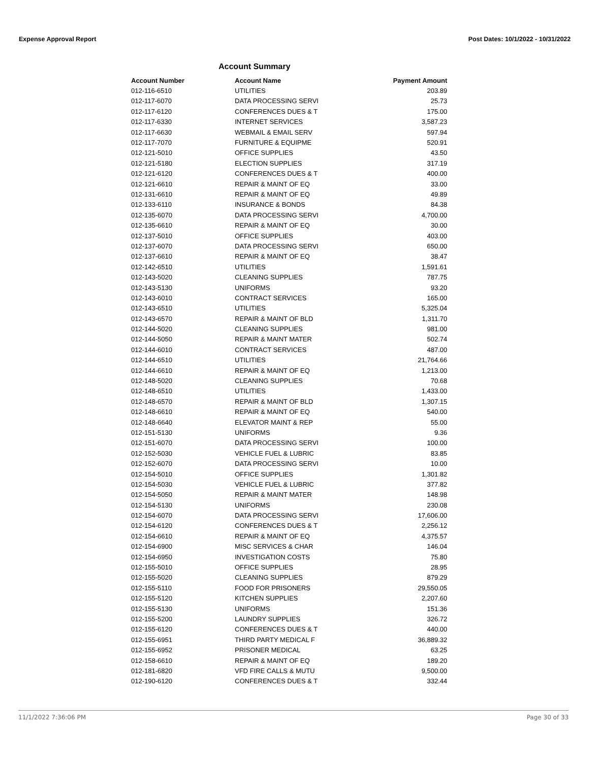Expense Approval Report Post Dates: 10/1/2022 - 10/31/2022
Account Summary
| Account Number | Account Name | Payment Amount |
| --- | --- | --- |
| 012-116-6510 | UTILITIES | 203.89 |
| 012-117-6070 | DATA PROCESSING SERVI | 25.73 |
| 012-117-6120 | CONFERENCES DUES & T | 175.00 |
| 012-117-6330 | INTERNET SERVICES | 3,587.23 |
| 012-117-6630 | WEBMAIL & EMAIL SERV | 597.94 |
| 012-117-7070 | FURNITURE & EQUIPME | 520.91 |
| 012-121-5010 | OFFICE SUPPLIES | 43.50 |
| 012-121-5180 | ELECTION SUPPLIES | 317.19 |
| 012-121-6120 | CONFERENCES DUES & T | 400.00 |
| 012-121-6610 | REPAIR & MAINT OF EQ | 33.00 |
| 012-131-6610 | REPAIR & MAINT OF EQ | 49.89 |
| 012-133-6110 | INSURANCE & BONDS | 84.38 |
| 012-135-6070 | DATA PROCESSING SERVI | 4,700.00 |
| 012-135-6610 | REPAIR & MAINT OF EQ | 30.00 |
| 012-137-5010 | OFFICE SUPPLIES | 403.00 |
| 012-137-6070 | DATA PROCESSING SERVI | 650.00 |
| 012-137-6610 | REPAIR & MAINT OF EQ | 38.47 |
| 012-142-6510 | UTILITIES | 1,591.61 |
| 012-143-5020 | CLEANING SUPPLIES | 787.75 |
| 012-143-5130 | UNIFORMS | 93.20 |
| 012-143-6010 | CONTRACT SERVICES | 165.00 |
| 012-143-6510 | UTILITIES | 5,325.04 |
| 012-143-6570 | REPAIR & MAINT OF BLD | 1,311.70 |
| 012-144-5020 | CLEANING SUPPLIES | 981.00 |
| 012-144-5050 | REPAIR & MAINT MATER | 502.74 |
| 012-144-6010 | CONTRACT SERVICES | 487.00 |
| 012-144-6510 | UTILITIES | 21,764.66 |
| 012-144-6610 | REPAIR & MAINT OF EQ | 1,213.00 |
| 012-148-5020 | CLEANING SUPPLIES | 70.68 |
| 012-148-6510 | UTILITIES | 1,433.00 |
| 012-148-6570 | REPAIR & MAINT OF BLD | 1,307.15 |
| 012-148-6610 | REPAIR & MAINT OF EQ | 540.00 |
| 012-148-6640 | ELEVATOR MAINT & REP | 55.00 |
| 012-151-5130 | UNIFORMS | 9.36 |
| 012-151-6070 | DATA PROCESSING SERVI | 100.00 |
| 012-152-5030 | VEHICLE FUEL & LUBRIC | 83.85 |
| 012-152-6070 | DATA PROCESSING SERVI | 10.00 |
| 012-154-5010 | OFFICE SUPPLIES | 1,301.82 |
| 012-154-5030 | VEHICLE FUEL & LUBRIC | 377.82 |
| 012-154-5050 | REPAIR & MAINT MATER | 148.98 |
| 012-154-5130 | UNIFORMS | 230.08 |
| 012-154-6070 | DATA PROCESSING SERVI | 17,606.00 |
| 012-154-6120 | CONFERENCES DUES & T | 2,256.12 |
| 012-154-6610 | REPAIR & MAINT OF EQ | 4,375.57 |
| 012-154-6900 | MISC SERVICES & CHAR | 146.04 |
| 012-154-6950 | INVESTIGATION COSTS | 75.80 |
| 012-155-5010 | OFFICE SUPPLIES | 28.95 |
| 012-155-5020 | CLEANING SUPPLIES | 879.29 |
| 012-155-5110 | FOOD FOR PRISONERS | 29,550.05 |
| 012-155-5120 | KITCHEN SUPPLIES | 2,207.60 |
| 012-155-5130 | UNIFORMS | 151.36 |
| 012-155-5200 | LAUNDRY SUPPLIES | 326.72 |
| 012-155-6120 | CONFERENCES DUES & T | 440.00 |
| 012-155-6951 | THIRD PARTY MEDICAL F | 36,889.32 |
| 012-155-6952 | PRISONER MEDICAL | 63.25 |
| 012-158-6610 | REPAIR & MAINT OF EQ | 189.20 |
| 012-181-6820 | VFD FIRE CALLS & MUTU | 9,500.00 |
| 012-190-6120 | CONFERENCES DUES & T | 332.44 |
11/1/2022 7:36:06 PM Page 30 of 33